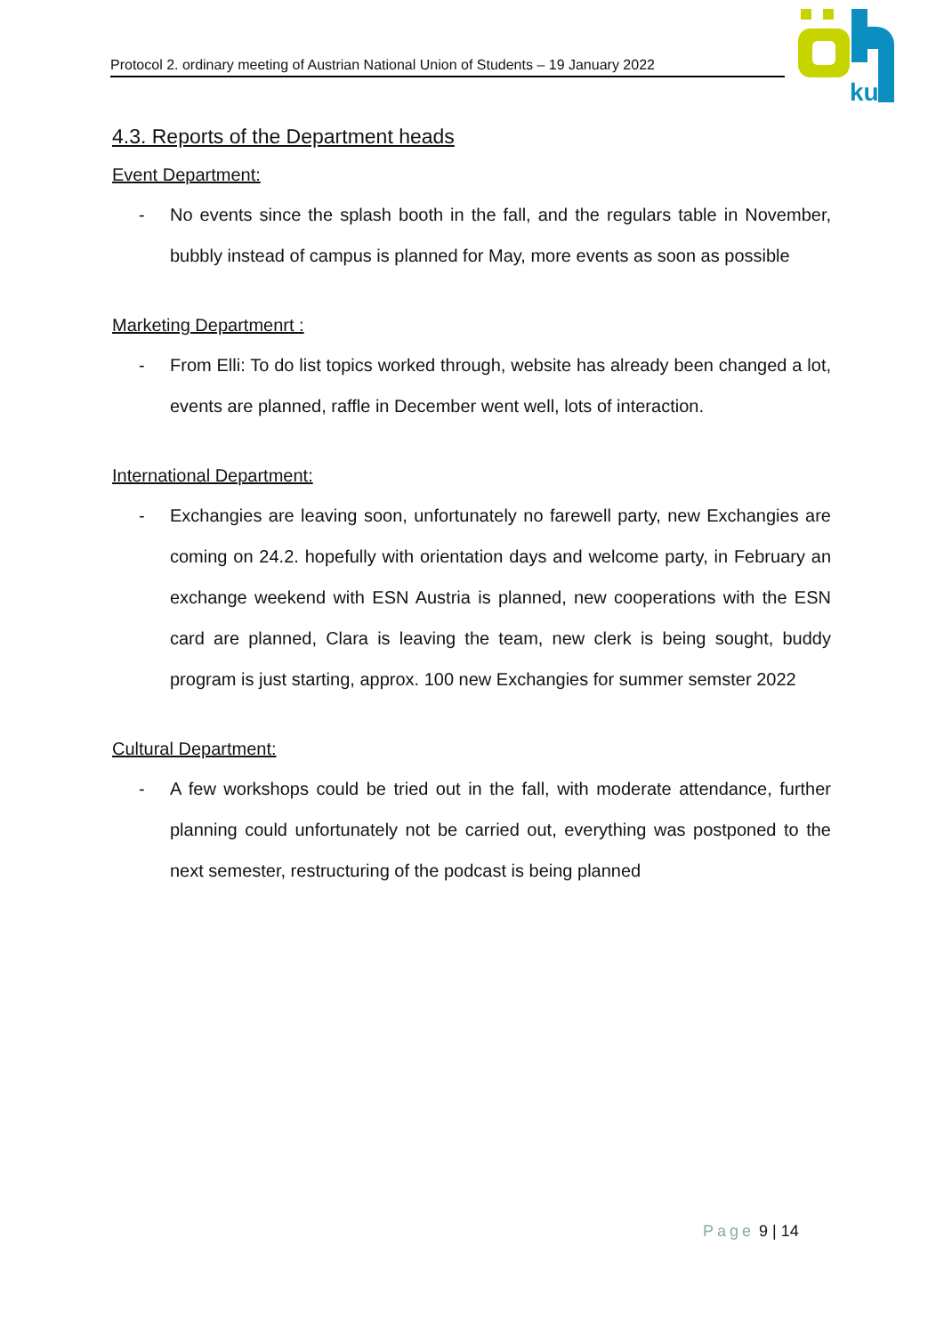Protocol 2. ordinary meeting of Austrian National Union of Students – 19 January 2022
ku
4.3. Reports of the Department heads
Event Department:
- No events since the splash booth in the fall, and the regulars table in November, bubbly instead of campus is planned for May, more events as soon as possible
Marketing Departmenrt :
- From Elli: To do list topics worked through, website has already been changed a lot, events are planned, raffle in December went well, lots of interaction.
International Department:
- Exchangies are leaving soon, unfortunately no farewell party, new Exchangies are coming on 24.2. hopefully with orientation days and welcome party, in February an exchange weekend with ESN Austria is planned, new cooperations with the ESN card are planned, Clara is leaving the team, new clerk is being sought, buddy program is just starting, approx. 100 new Exchangies for summer semster 2022
Cultural Department:
- A few workshops could be tried out in the fall, with moderate attendance, further planning could unfortunately not be carried out, everything was postponed to the next semester, restructuring of the podcast is being planned
Page 9 | 14